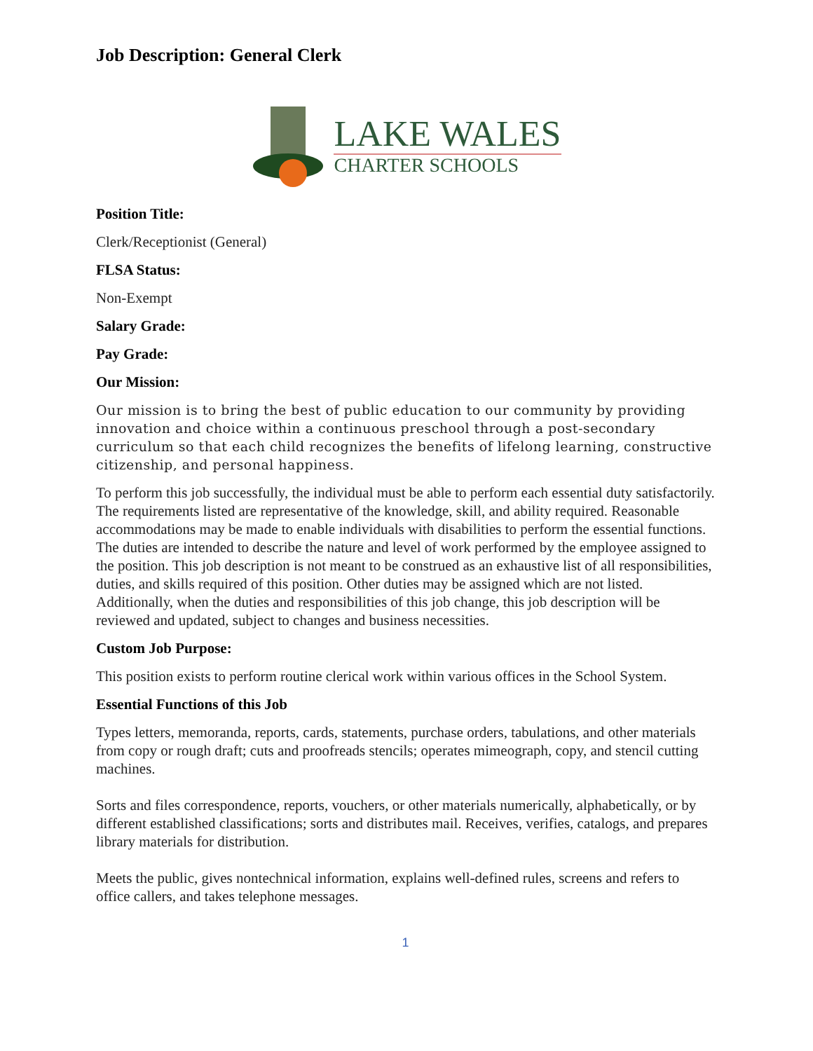Job Description: General Clerk
LAKE WALES
CHARTER SCHOOLS
Position Title:
Clerk/Receptionist (General)
FLSA Status:
Non-Exempt
Salary Grade:
Pay Grade:
Our Mission:
Our mission is to bring the best of public education to our community by providing innovation and choice within a continuous preschool through a post-secondary curriculum so that each child recognizes the benefits of lifelong learning, constructive citizenship, and personal happiness.
To perform this job successfully, the individual must be able to perform each essential duty satisfactorily. The requirements listed are representative of the knowledge, skill, and ability required. Reasonable accommodations may be made to enable individuals with disabilities to perform the essential functions. The duties are intended to describe the nature and level of work performed by the employee assigned to the position. This job description is not meant to be construed as an exhaustive list of all responsibilities, duties, and skills required of this position. Other duties may be assigned which are not listed. Additionally, when the duties and responsibilities of this job change, this job description will be reviewed and updated, subject to changes and business necessities.
Custom Job Purpose:
This position exists to perform routine clerical work within various offices in the School System.
Essential Functions of this Job
Types letters, memoranda, reports, cards, statements, purchase orders, tabulations, and other materials from copy or rough draft; cuts and proofreads stencils; operates mimeograph, copy, and stencil cutting machines.
Sorts and files correspondence, reports, vouchers, or other materials numerically, alphabetically, or by different established classifications; sorts and distributes mail. Receives, verifies, catalogs, and prepares library materials for distribution.
Meets the public, gives nontechnical information, explains well-defined rules, screens and refers to office callers, and takes telephone messages.
1